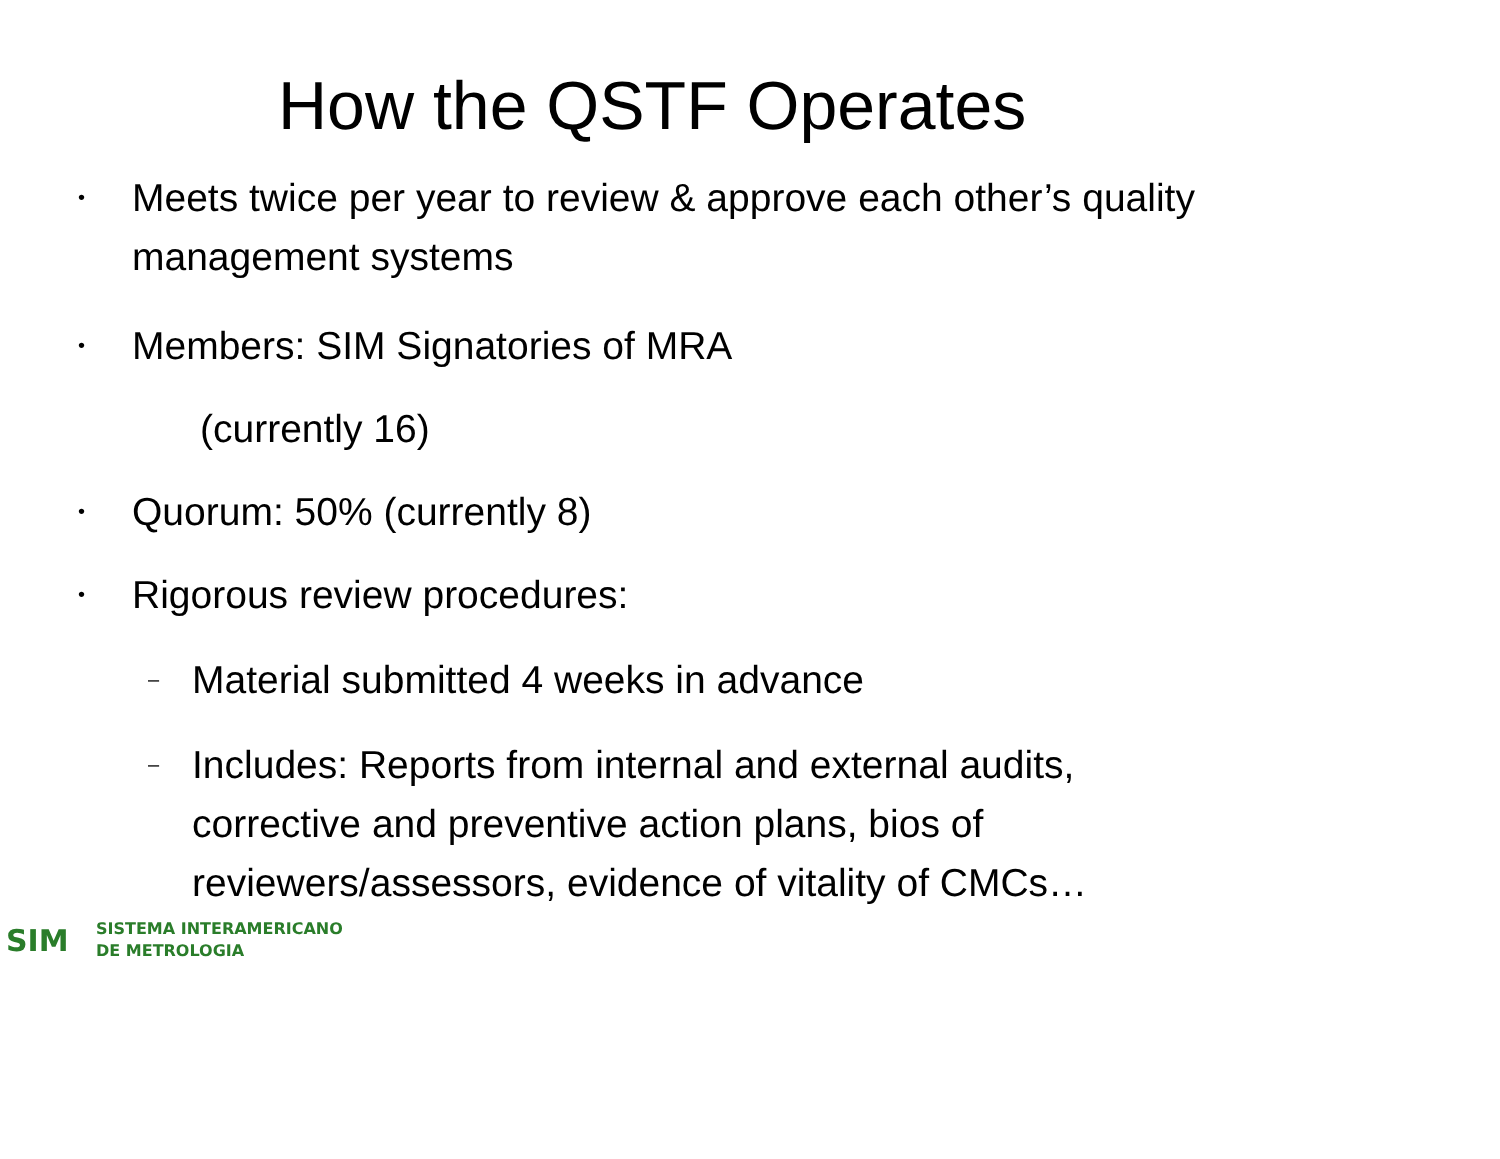How the QSTF Operates
•
Meets twice per year to review & approve each other’s quality management systems
•
Members: SIM Signatories of MRA
(currently 16)
•
Quorum: 50% (currently 8)
•
Rigorous review procedures:
–
Material submitted 4 weeks in advance
–
Includes: Reports from internal and external audits, corrective and preventive action plans, bios of reviewers/assessors, evidence of vitality of CMCs…
SIM
SISTEMA INTERAMERICANO
DE METROLOGIA